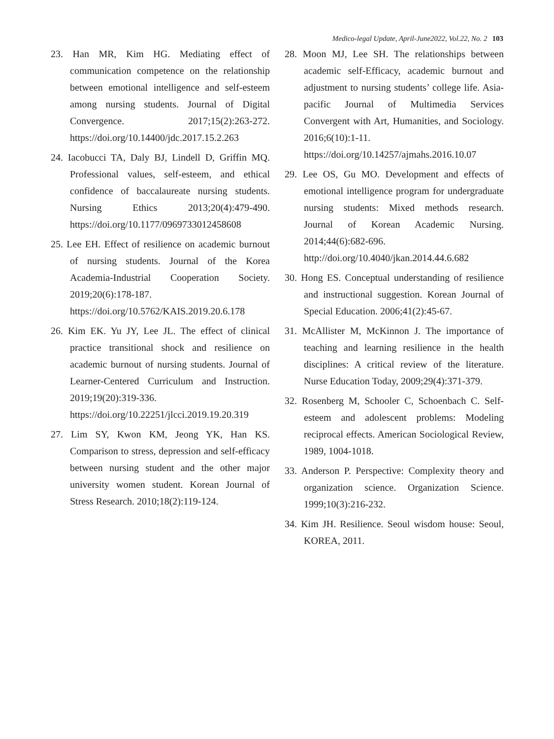Medico-legal Update, April-June2022, Vol.22, No. 2 103
23. Han MR, Kim HG. Mediating effect of communication competence on the relationship between emotional intelligence and self-esteem among nursing students. Journal of Digital Convergence. 2017;15(2):263-272. https://doi.org/10.14400/jdc.2017.15.2.263
24. Iacobucci TA, Daly BJ, Lindell D, Griffin MQ. Professional values, self-esteem, and ethical confidence of baccalaureate nursing students. Nursing Ethics 2013;20(4):479-490. https://doi.org/10.1177/0969733012458608
25. Lee EH. Effect of resilience on academic burnout of nursing students. Journal of the Korea Academia-Industrial Cooperation Society. 2019;20(6):178-187. https://doi.org/10.5762/KAIS.2019.20.6.178
26. Kim EK. Yu JY, Lee JL. The effect of clinical practice transitional shock and resilience on academic burnout of nursing students. Journal of Learner-Centered Curriculum and Instruction. 2019;19(20):319-336. https://doi.org/10.22251/jlcci.2019.19.20.319
27. Lim SY, Kwon KM, Jeong YK, Han KS. Comparison to stress, depression and self-efficacy between nursing student and the other major university women student. Korean Journal of Stress Research. 2010;18(2):119-124.
28. Moon MJ, Lee SH. The relationships between academic self-Efficacy, academic burnout and adjustment to nursing students’ college life. Asia-pacific Journal of Multimedia Services Convergent with Art, Humanities, and Sociology. 2016;6(10):1-11. https://doi.org/10.14257/ajmahs.2016.10.07
29. Lee OS, Gu MO. Development and effects of emotional intelligence program for undergraduate nursing students: Mixed methods research. Journal of Korean Academic Nursing. 2014;44(6):682-696. http://doi.org/10.4040/jkan.2014.44.6.682
30. Hong ES. Conceptual understanding of resilience and instructional suggestion. Korean Journal of Special Education. 2006;41(2):45-67.
31. McAllister M, McKinnon J. The importance of teaching and learning resilience in the health disciplines: A critical review of the literature. Nurse Education Today, 2009;29(4):371-379.
32. Rosenberg M, Schooler C, Schoenbach C. Self-esteem and adolescent problems: Modeling reciprocal effects. American Sociological Review, 1989, 1004-1018.
33. Anderson P. Perspective: Complexity theory and organization science. Organization Science. 1999;10(3):216-232.
34. Kim JH. Resilience. Seoul wisdom house: Seoul, KOREA, 2011.